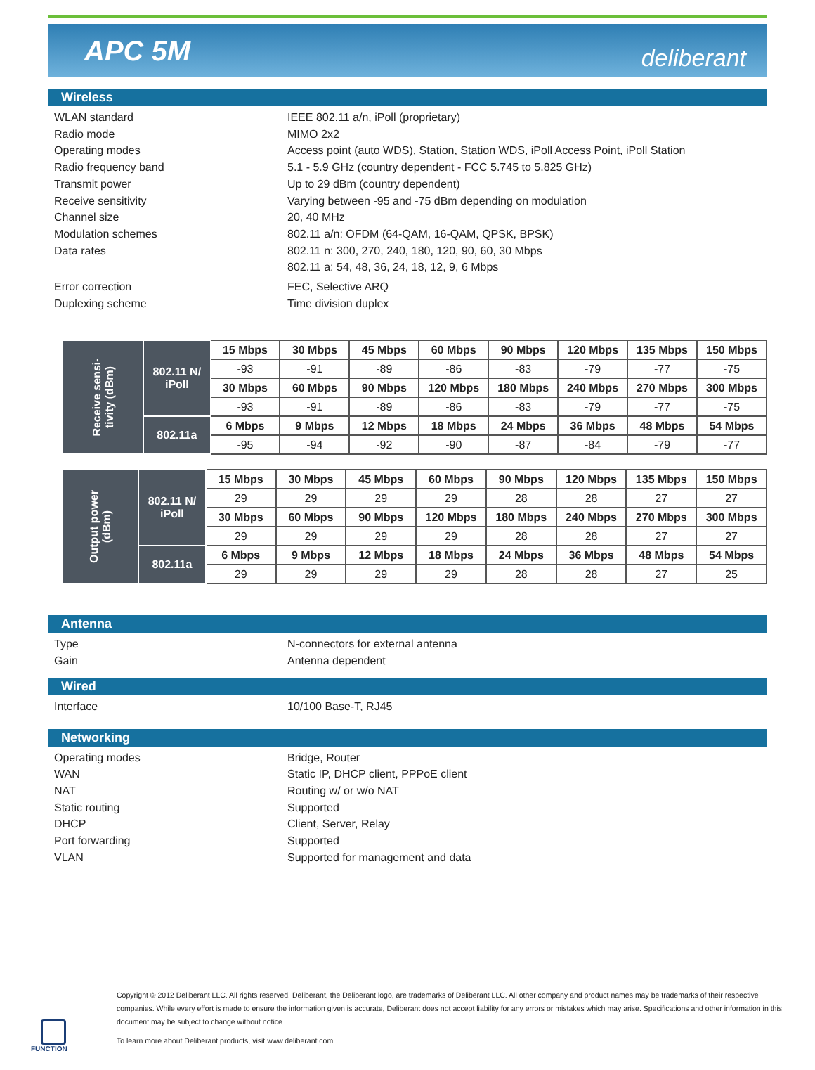APC 5M
deliberant
Wireless
WLAN standard
IEEE 802.11 a/n, iPoll (proprietary)
Radio mode
MIMO 2x2
Operating modes
Access point (auto WDS), Station, Station WDS, iPoll Access Point, iPoll Station
Radio frequency band
5.1 - 5.9 GHz (country dependent - FCC 5.745 to 5.825 GHz)
Transmit power
Up to 29 dBm (country dependent)
Receive sensitivity
Varying between -95 and -75 dBm depending on modulation
Channel size
20, 40 MHz
Modulation schemes
802.11 a/n: OFDM (64-QAM, 16-QAM, QPSK, BPSK)
Data rates
802.11 n: 300, 270, 240, 180, 120, 90, 60, 30 Mbps
802.11 a: 54, 48, 36, 24, 18, 12, 9, 6 Mbps
Error correction
FEC, Selective ARQ
Duplexing scheme
Time division duplex
| Receive sensi- tivity (dBm) | 802.11 N/ iPoll | 15 Mbps | 30 Mbps | 45 Mbps | 60 Mbps | 90 Mbps | 120 Mbps | 135 Mbps | 150 Mbps |
| | | -93 | -91 | -89 | -86 | -83 | -79 | -77 | -75 |
| | | 30 Mbps | 60 Mbps | 90 Mbps | 120 Mbps | 180 Mbps | 240 Mbps | 270 Mbps | 300 Mbps |
| | | -93 | -91 | -89 | -86 | -83 | -79 | -77 | -75 |
| | 802.11a | 6 Mbps | 9 Mbps | 12 Mbps | 18 Mbps | 24 Mbps | 36 Mbps | 48 Mbps | 54 Mbps |
| | | -95 | -94 | -92 | -90 | -87 | -84 | -79 | -77 |
| Output power (dBm) | 802.11 N/ iPoll | 15 Mbps | 30 Mbps | 45 Mbps | 60 Mbps | 90 Mbps | 120 Mbps | 135 Mbps | 150 Mbps |
| | | 29 | 29 | 29 | 29 | 28 | 28 | 27 | 27 |
| | | 30 Mbps | 60 Mbps | 90 Mbps | 120 Mbps | 180 Mbps | 240 Mbps | 270 Mbps | 300 Mbps |
| | | 29 | 29 | 29 | 29 | 28 | 28 | 27 | 27 |
| | 802.11a | 6 Mbps | 9 Mbps | 12 Mbps | 18 Mbps | 24 Mbps | 36 Mbps | 48 Mbps | 54 Mbps |
| | | 29 | 29 | 29 | 29 | 28 | 28 | 27 | 25 |
Antenna
Type
N-connectors for external antenna
Gain
Antenna dependent
Wired
Interface
10/100 Base-T, RJ45
Networking
Operating modes
Bridge, Router
WAN
Static IP, DHCP client, PPPoE client
NAT
Routing w/ or w/o NAT
Static routing
Supported
DHCP
Client, Server, Relay
Port forwarding
Supported
VLAN
Supported for management and data
Copyright © 2012 Deliberant LLC. All rights reserved. Deliberant, the Deliberant logo, are trademarks of Deliberant LLC. All other company and product names may be trademarks of their respective companies. While every effort is made to ensure the information given is accurate, Deliberant does not accept liability for any errors or mistakes which may arise. Specifications and other information in this document may be subject to change without notice.
To learn more about Deliberant products, visit www.deliberant.com.
FUNCTION